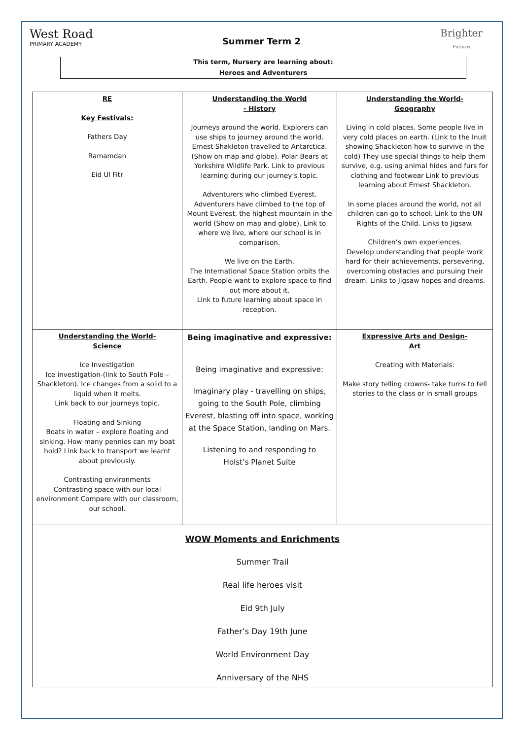West Road
PRIMARY ACADEMY
Summer Term 2
Brighter
Futures
This term, Nursery are learning about:
Heroes and Adventurers
| RE Key Festivals: Fathers Day Ramamdan Eid Ul Fitr | Understanding the World - History Journeys around the world. Explorers can use ships to journey around the world. Ernest Shakleton travelled to Antarctica. (Show on map and globe). Polar Bears at Yorkshire Wildlife Park. Link to previous learning during our journey’s topic. Adventurers who climbed Everest. Adventurers have climbed to the top of Mount Everest, the highest mountain in the world (Show on map and globe). Link to where we live, where our school is in comparison. We live on the Earth. The International Space Station orbits the Earth. People want to explore space to find out more about it. Link to future learning about space in reception. | Understanding the World- Geography Living in cold places. Some people live in very cold places on earth. (Link to the Inuit showing Shackleton how to survive in the cold) They use special things to help them survive, e.g. using animal hides and furs for clothing and footwear Link to previous learning about Ernest Shackleton. In some places around the world, not all children can go to school. Link to the UN Rights of the Child. Links to Jigsaw. Children’s own experiences. Develop understanding that people work hard for their achievements, persevering, overcoming obstacles and pursuing their dream. Links to Jigsaw hopes and dreams. |
| Understanding the World- Science Ice Investigation Ice investigation-(link to South Pole – Shackleton). Ice changes from a solid to a liquid when it melts. Link back to our journeys topic. Floating and Sinking Boats in water – explore floating and sinking. How many pennies can my boat hold? Link back to transport we learnt about previously. Contrasting environments Contrasting space with our local environment Compare with our classroom, our school. | Being imaginative and expressive: Being imaginative and expressive: Imaginary play - travelling on ships, going to the South Pole, climbing Everest, blasting off into space, working at the Space Station, landing on Mars. Listening to and responding to Holst’s Planet Suite | Expressive Arts and Design- Art Creating with Materials: Make story telling crowns- take turns to tell stories to the class or in small groups |
| WOW Moments and Enrichments Summer Trail Real life heroes visit Eid 9th July Father’s Day 19th June World Environment Day Anniversary of the NHS | | |